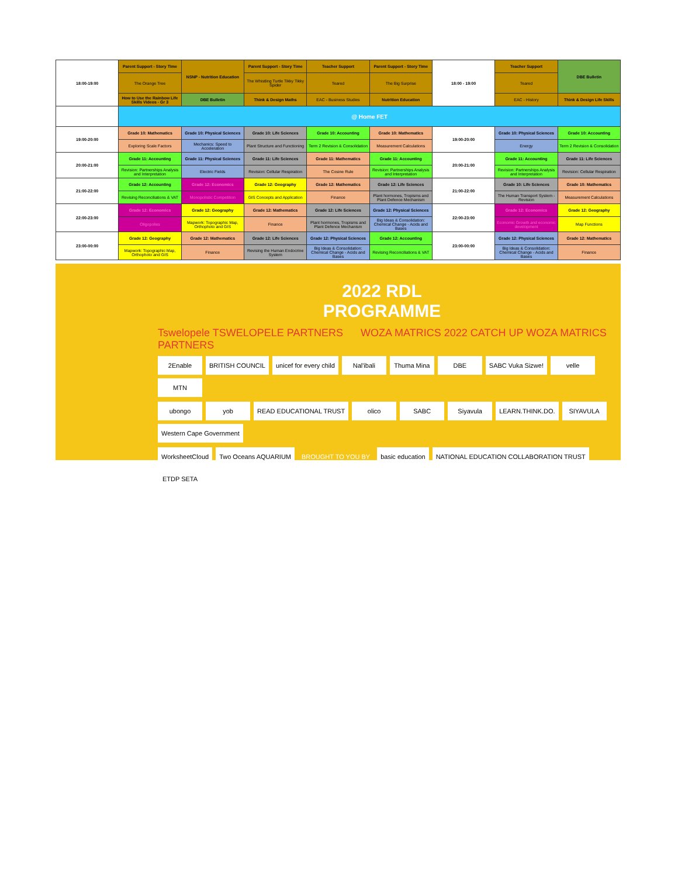| 18:00-19:00 | Parent Support - Story Time | NSNP - Nutrition Education | Parent Support - Story Time | Teacher Support | Parent Support - Story Time | 18:00 - 19:00 | Teacher Support | DBE Bulletin |
| | The Orange Tree | | The Whistling Turtle Tikky Tikky Spider | Teared | The Big Surprise | | Teared | |
| | How to Use the Rainbow Life Skills Videos - Gr 3 | DBE Bulletin | Think & Design Maths | EAC - Business Studies | Nutrition Education | | EAC - History | Think & Design Life Skills |
| | @ Home FET | | | | | | | |
| 19:00-20:00 | Grade 10: Mathematics | Grade 10: Physical Sciences | Grade 10: Life Sciences | Grade 10: Accounting | Grade 10: Mathematics | 19:00-20:00 | Grade 10: Physical Sciences | Grade 10: Accounting |
| | Exploring Scale Factors | Mechanics: Speed to Acceleration | Plant Structure and Functioning | Term 2 Revision & Consolidation | Measurement Calculations | | Energy | Term 2 Revision & Consolidation |
| 20:00-21:00 | Grade 11: Accounting | Grade 11: Physical Sciences | Grade 11: Life Sciences | Grade 11: Mathematics | Grade 11: Accounting | 20:00-21:00 | Grade 11: Accounting | Grade 11: Life Sciences |
| | Revision: Partnerships Analysis and Interpretation | Electric Fields | Revision: Cellular Respiration | The Cosine Rule | Revision: Partnerships Analysis and Interpretation | | Revision: Partnerships Analysis and Interpretation | Revision: Cellular Respiration |
| 21:00-22:00 | Grade 12: Accounting | Grade 12: Economics | Grade 12: Geography | Grade 12: Mathematics | Grade 12: Life Sciences | 21:00-22:00 | Grade 10: Life Sciences | Grade 10: Mathematics |
| | Revising Reconciliations & VAT | Monopolistic Competition | GIS Concepts and Application | Finance | Plant hormones, Tropisms and Plant Defence Mechanism | | The Human Transport System - Revision | Measurement Calculations |
| 22:00-23:00 | Grade 12: Economics | Grade 12: Geography | Grade 12: Mathematics | Grade 12: Life Sciences | Grade 12: Physical Sciences | 22:00-23:00 | Grade 12: Economics | Grade 12: Geography |
| | Oligopolies | Mapwork: Topographic Map, Orthophoto and GIS | Finance | Plant hormones, Tropisms and Plant Defence Mechanism | Big Ideas & Consolidation: Chemical Change - Acids and Bases | | Economic Growth and economic development | Map Functions |
| 23:00-00:00 | Grade 12: Geography | Grade 12: Mathematics | Grade 12: Life Sciences | Grade 12: Physical Sciences | Grade 12: Accounting | 23:00-00:00 | Grade 12: Physical Sciences | Grade 12: Mathematics |
| | Mapwork: Topographic Map, Orthophoto and GIS | Finance | Revising the Human Endocrine System | Big Ideas & Consolidation: Chemical Change - Acids and Bases | Revising Reconciliations & VAT | | Big Ideas & Consolidation: Chemical Change - Acids and Bases | Finance |
2022 RDL
PROGRAMME
Tswelopele TSWELOPELE PARTNERS WOZA MATRICS 2022 CATCH UP WOZA MATRICS PARTNERS
2Enable BRITISH COUNCIL unicef for every child Nal'ibali Thuma Mina DBE SABC Vuka Sizwe! velle MTN
ubongo yob READ EDUCATIONAL TRUST olico SABC Siyavula LEARN.THINK.DO. SIYAVULA Western Cape Government
WorksheetCloud Two Oceans AQUARIUM BROUGHT TO YOU BY basic education NATIONAL EDUCATION COLLABORATION TRUST ETDP SETA